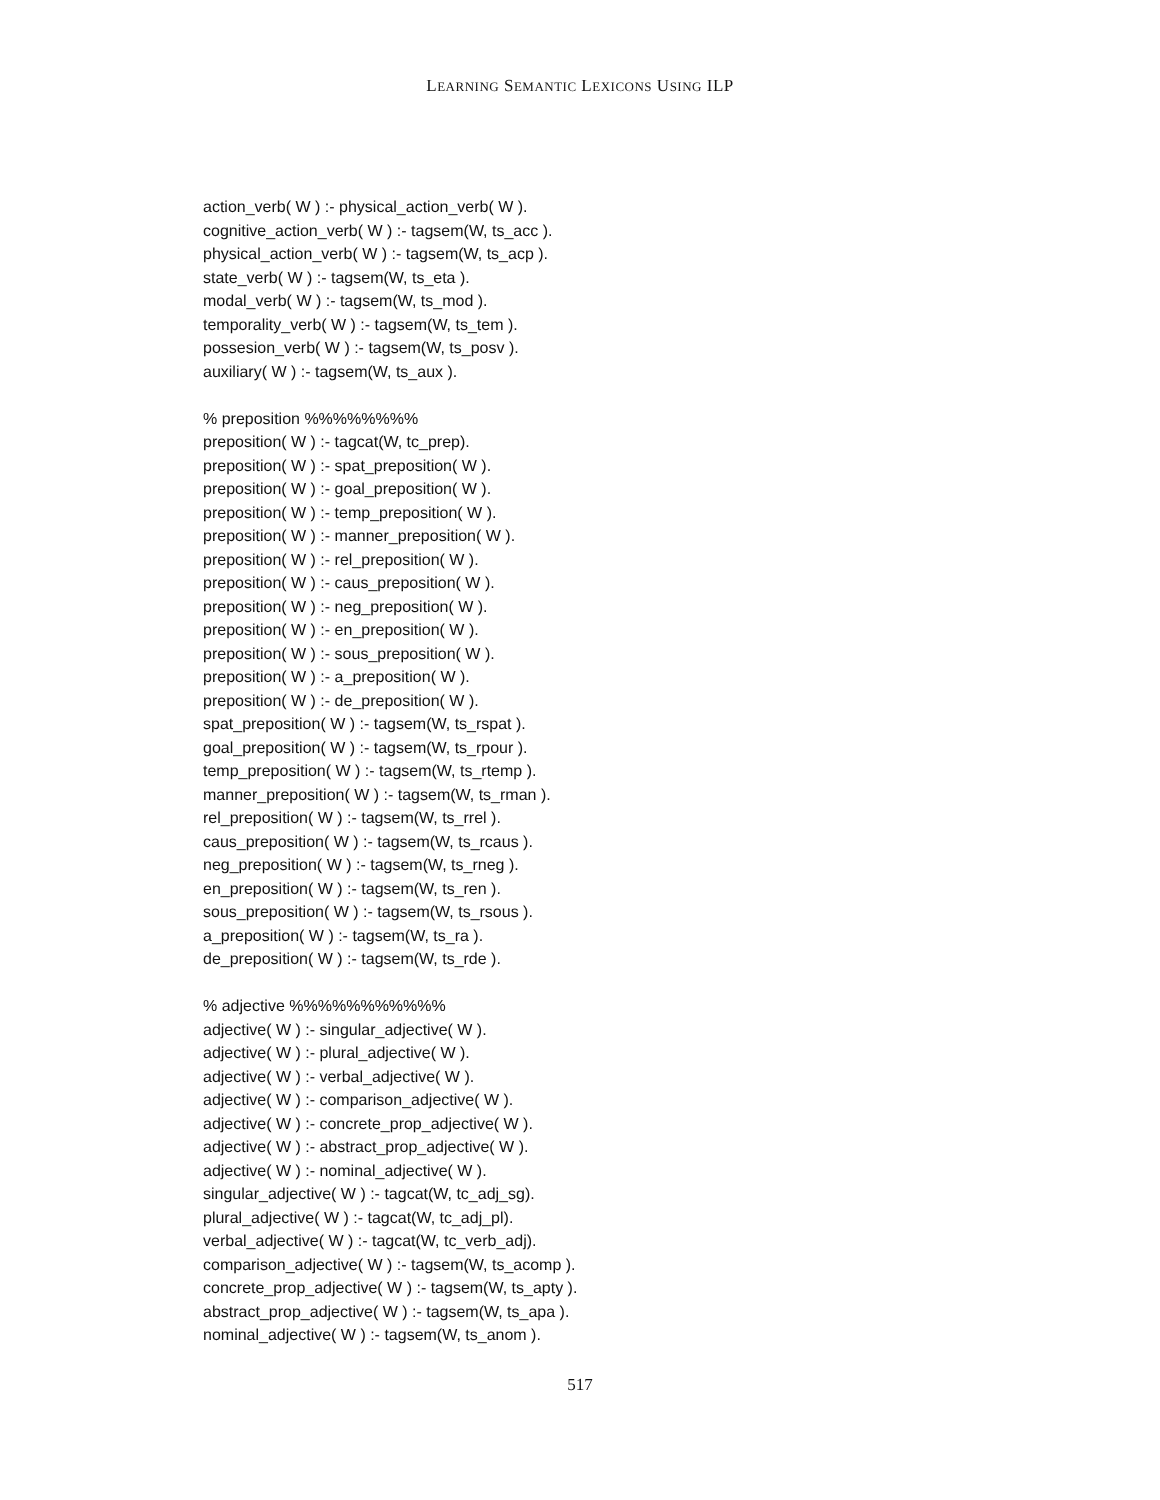LEARNING SEMANTIC LEXICONS USING ILP
action_verb( W ) :- physical_action_verb( W ).
cognitive_action_verb( W ) :- tagsem(W, ts_acc ).
physical_action_verb( W ) :- tagsem(W, ts_acp ).
state_verb( W ) :- tagsem(W, ts_eta ).
modal_verb( W ) :- tagsem(W, ts_mod ).
temporality_verb( W ) :- tagsem(W, ts_tem ).
possesion_verb( W ) :- tagsem(W, ts_posv ).
auxiliary( W ) :- tagsem(W, ts_aux ).
% preposition %%%%%%%%
preposition( W ) :- tagcat(W, tc_prep).
preposition( W ) :- spat_preposition( W ).
preposition( W ) :- goal_preposition( W ).
preposition( W ) :- temp_preposition( W ).
preposition( W ) :- manner_preposition( W ).
preposition( W ) :- rel_preposition( W ).
preposition( W ) :- caus_preposition( W ).
preposition( W ) :- neg_preposition( W ).
preposition( W ) :- en_preposition( W ).
preposition( W ) :- sous_preposition( W ).
preposition( W ) :- a_preposition( W ).
preposition( W ) :- de_preposition( W ).
spat_preposition( W ) :- tagsem(W, ts_rspat ).
goal_preposition( W ) :- tagsem(W, ts_rpour ).
temp_preposition( W ) :- tagsem(W, ts_rtemp ).
manner_preposition( W ) :- tagsem(W, ts_rman ).
rel_preposition( W ) :- tagsem(W, ts_rrel ).
caus_preposition( W ) :- tagsem(W, ts_rcaus ).
neg_preposition( W ) :- tagsem(W, ts_rneg ).
en_preposition( W ) :- tagsem(W, ts_ren ).
sous_preposition( W ) :- tagsem(W, ts_rsous ).
a_preposition( W ) :- tagsem(W, ts_ra ).
de_preposition( W ) :- tagsem(W, ts_rde ).
% adjective %%%%%%%%%%%
adjective( W ) :- singular_adjective( W ).
adjective( W ) :- plural_adjective( W ).
adjective( W ) :- verbal_adjective( W ).
adjective( W ) :- comparison_adjective( W ).
adjective( W ) :- concrete_prop_adjective( W ).
adjective( W ) :- abstract_prop_adjective( W ).
adjective( W ) :- nominal_adjective( W ).
singular_adjective( W ) :- tagcat(W, tc_adj_sg).
plural_adjective( W ) :- tagcat(W, tc_adj_pl).
verbal_adjective( W ) :- tagcat(W, tc_verb_adj).
comparison_adjective( W ) :- tagsem(W, ts_acomp ).
concrete_prop_adjective( W ) :- tagsem(W, ts_apty ).
abstract_prop_adjective( W ) :- tagsem(W, ts_apa ).
nominal_adjective( W ) :- tagsem(W, ts_anom ).
517